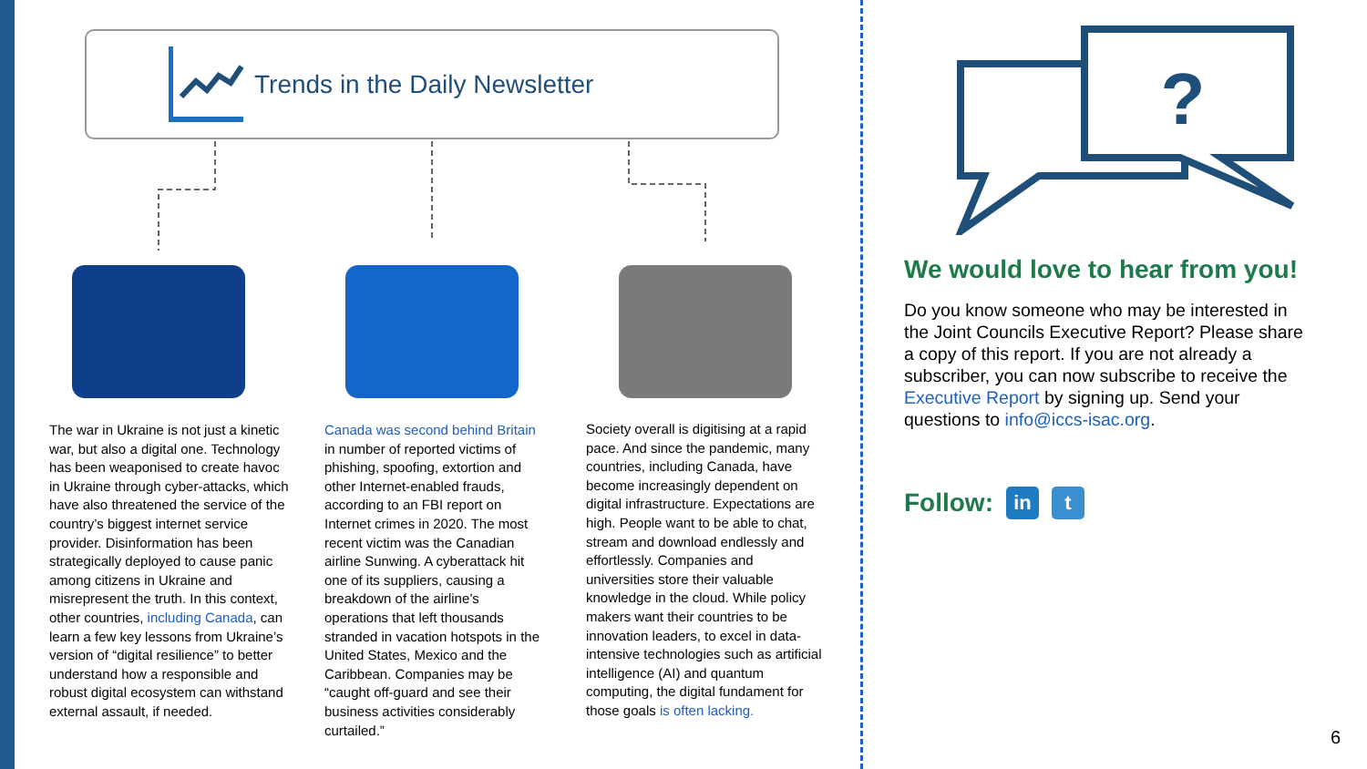Trends in the Daily Newsletter
The war in Ukraine is not just a kinetic war, but also a digital one. Technology has been weaponised to create havoc in Ukraine through cyber-attacks, which have also threatened the service of the country’s biggest internet service provider. Disinformation has been strategically deployed to cause panic among citizens in Ukraine and misrepresent the truth. In this context, other countries, including Canada, can learn a few key lessons from Ukraine’s version of “digital resilience” to better understand how a responsible and robust digital ecosystem can withstand external assault, if needed.
Canada was second behind Britain in number of reported victims of phishing, spoofing, extortion and other Internet-enabled frauds, according to an FBI report on Internet crimes in 2020. The most recent victim was the Canadian airline Sunwing. A cyberattack hit one of its suppliers, causing a breakdown of the airline’s operations that left thousands stranded in vacation hotspots in the United States, Mexico and the Caribbean. Companies may be “caught off-guard and see their business activities considerably curtailed.”
Society overall is digitising at a rapid pace. And since the pandemic, many countries, including Canada, have become increasingly dependent on digital infrastructure. Expectations are high. People want to be able to chat, stream and download endlessly and effortlessly. Companies and universities store their valuable knowledge in the cloud. While policy makers want their countries to be innovation leaders, to excel in data-intensive technologies such as artificial intelligence (AI) and quantum computing, the digital fundament for those goals is often lacking.
?
We would love to hear from you!
Do you know someone who may be interested in the Joint Councils Executive Report? Please share a copy of this report. If you are not already a subscriber, you can now subscribe to receive the Executive Report by signing up. Send your questions to info@iccs-isac.org.
Follow: in t
6